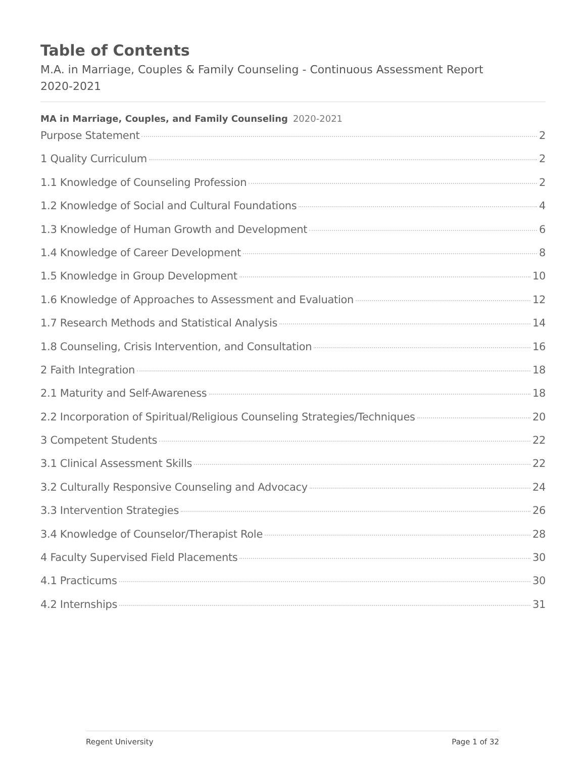Table of Contents
M.A. in Marriage, Couples & Family Counseling - Continuous Assessment Report
2020-2021
MA in Marriage, Couples, and Family Counseling 2020-2021
Purpose Statement 2
1 Quality Curriculum 2
1.1 Knowledge of Counseling Profession 2
1.2 Knowledge of Social and Cultural Foundations 4
1.3 Knowledge of Human Growth and Development 6
1.4 Knowledge of Career Development 8
1.5 Knowledge in Group Development 10
1.6 Knowledge of Approaches to Assessment and Evaluation 12
1.7 Research Methods and Statistical Analysis 14
1.8 Counseling, Crisis Intervention, and Consultation 16
2 Faith Integration 18
2.1 Maturity and Self-Awareness 18
2.2 Incorporation of Spiritual/Religious Counseling Strategies/Techniques 20
3 Competent Students 22
3.1 Clinical Assessment Skills 22
3.2 Culturally Responsive Counseling and Advocacy 24
3.3 Intervention Strategies 26
3.4 Knowledge of Counselor/Therapist Role 28
4 Faculty Supervised Field Placements 30
4.1 Practicums 30
4.2 Internships 31
Regent University Page 1 of 32